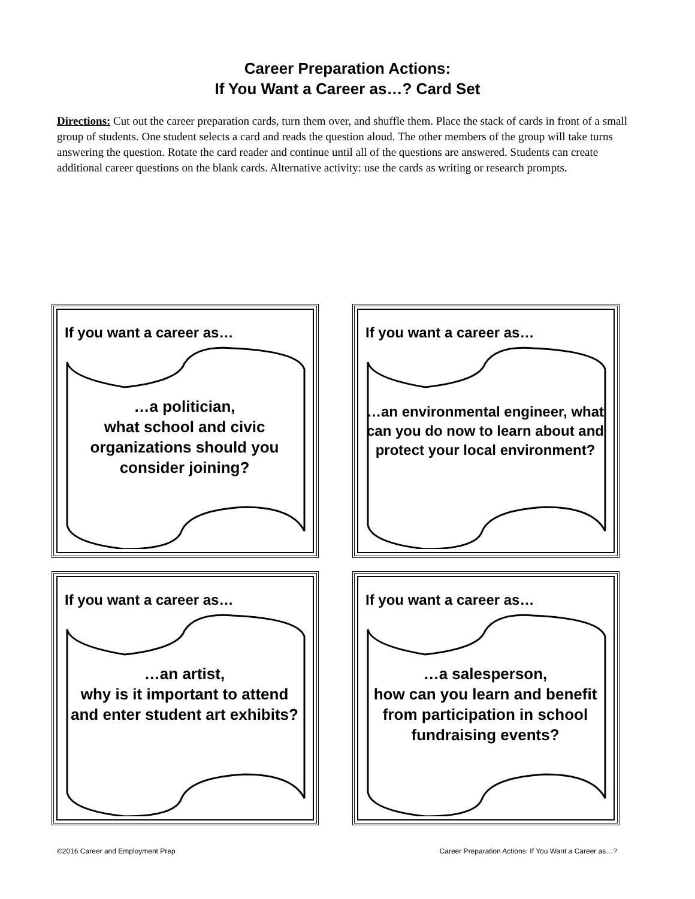Career Preparation Actions:
If You Want a Career as…? Card Set
Directions: Cut out the career preparation cards, turn them over, and shuffle them. Place the stack of cards in front of a small group of students. One student selects a card and reads the question aloud. The other members of the group will take turns answering the question. Rotate the card reader and continue until all of the questions are answered. Students can create additional career questions on the blank cards. Alternative activity: use the cards as writing or research prompts.
If you want a career as…
…a politician,
what school and civic organizations should you consider joining?
If you want a career as…
…an environmental engineer, what can you do now to learn about and protect your local environment?
If you want a career as…
…an artist,
why is it important to attend and enter student art exhibits?
If you want a career as…
…a salesperson,
how can you learn and benefit from participation in school fundraising events?
©2016 Career and Employment Prep Career Preparation Actions: If You Want a Career as…?